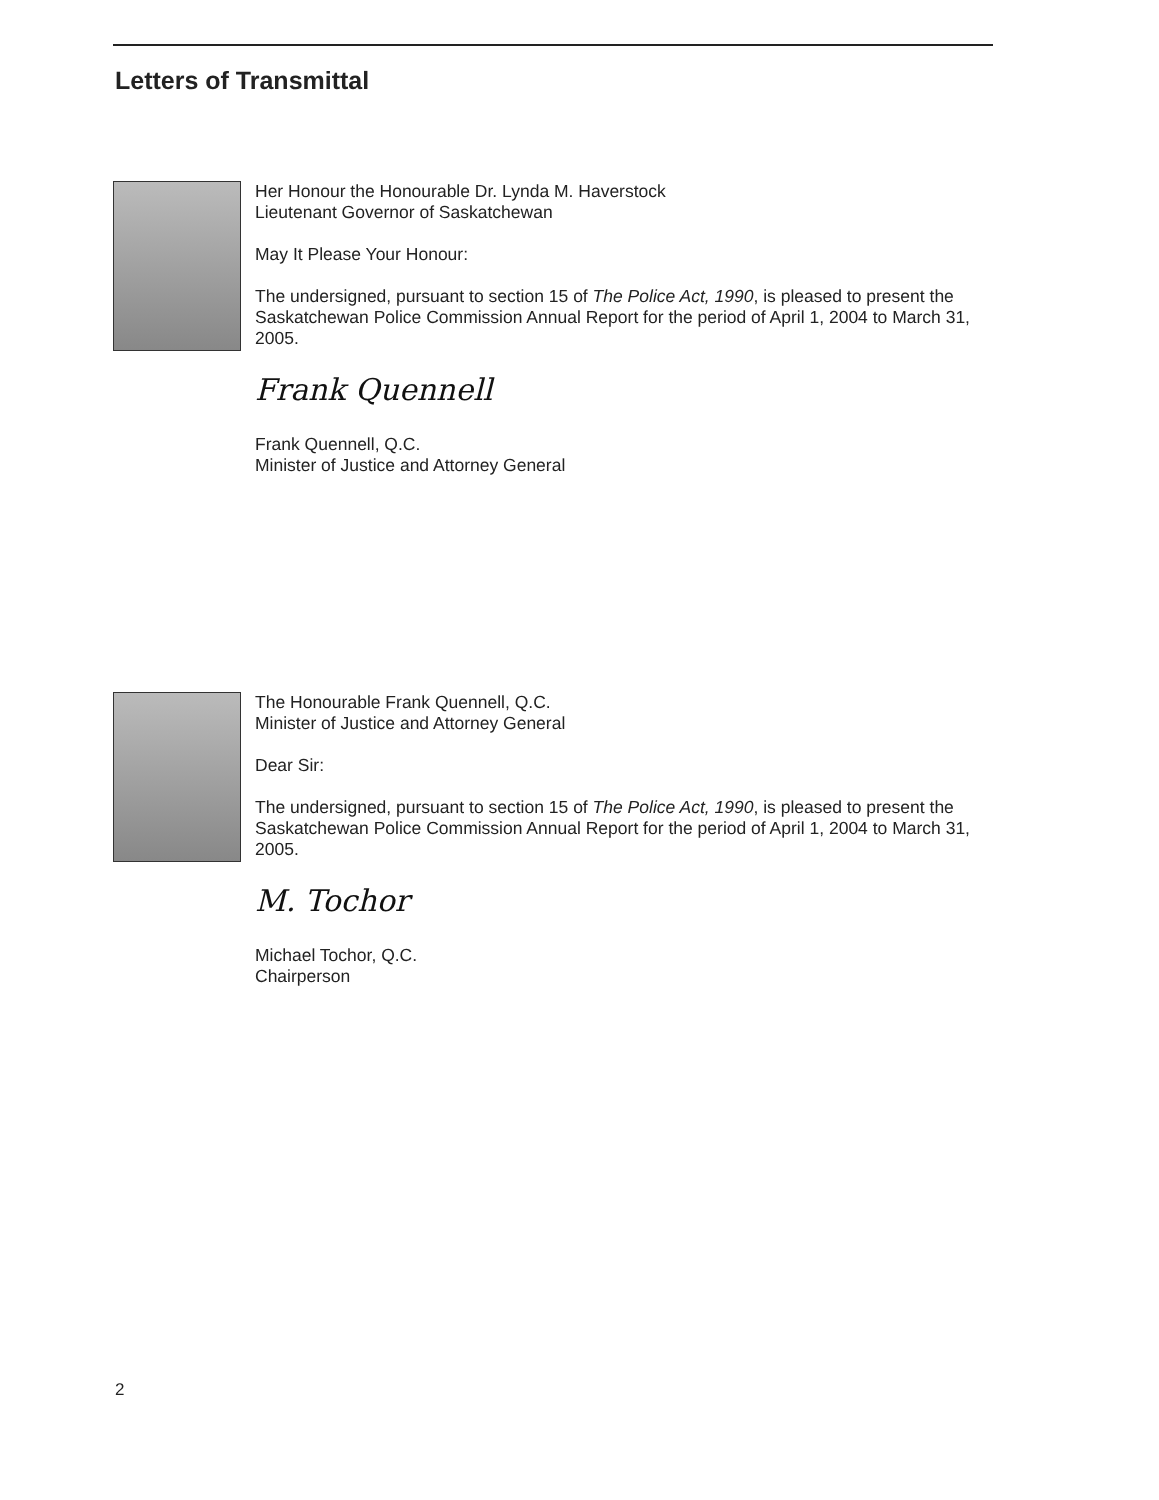Letters of Transmittal
Her Honour the Honourable Dr. Lynda M. Haverstock
Lieutenant Governor of Saskatchewan
May It Please Your Honour:
The undersigned, pursuant to section 15 of The Police Act, 1990, is pleased to present the Saskatchewan Police Commission Annual Report for the period of April 1, 2004 to March 31, 2005.
Frank Quennell
Frank Quennell, Q.C.
Minister of Justice and Attorney General
The Honourable Frank Quennell, Q.C.
Minister of Justice and Attorney General
Dear Sir:
The undersigned, pursuant to section 15 of The Police Act, 1990, is pleased to present the Saskatchewan Police Commission Annual Report for the period of April 1, 2004 to March 31, 2005.
M. Tochor
Michael Tochor, Q.C.
Chairperson
2